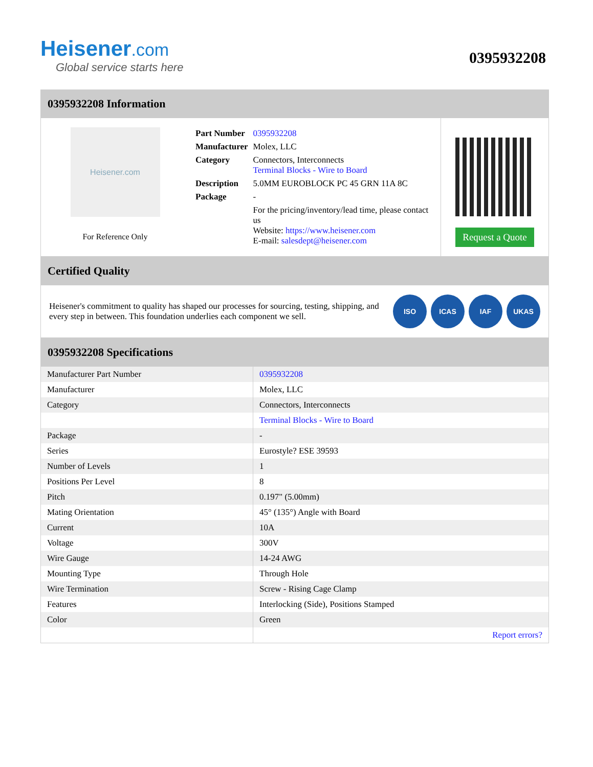Heisener.com
Global service starts here
0395932208
0395932208 Information
Heisener.com
For Reference Only
| Part Number | 0395932208 |
| Manufacturer | Molex, LLC |
| Category | Connectors, Interconnects Terminal Blocks - Wire to Board |
| Description | 5.0MM EUROBLOCK PC 45 GRN 11A 8C |
| Package | - |
| | For the pricing/inventory/lead time, please contact us Website: https://www.heisener.com E-mail: salesdept@heisener.com |
Request a Quote
Certified Quality
Heisener's commitment to quality has shaped our processes for sourcing, testing, shipping, and every step in between. This foundation underlies each component we sell.
ISO ICAS IAF UKAS
0395932208 Specifications
| Manufacturer Part Number | 0395932208 |
| Manufacturer | Molex, LLC |
| Category | Connectors, Interconnects |
| | Terminal Blocks - Wire to Board |
| Package | - |
| Series | Eurostyle? ESE 39593 |
| Number of Levels | 1 |
| Positions Per Level | 8 |
| Pitch | 0.197" (5.00mm) |
| Mating Orientation | 45° (135°) Angle with Board |
| Current | 10A |
| Voltage | 300V |
| Wire Gauge | 14-24 AWG |
| Mounting Type | Through Hole |
| Wire Termination | Screw - Rising Cage Clamp |
| Features | Interlocking (Side), Positions Stamped |
| Color | Green |
| | Report errors? |